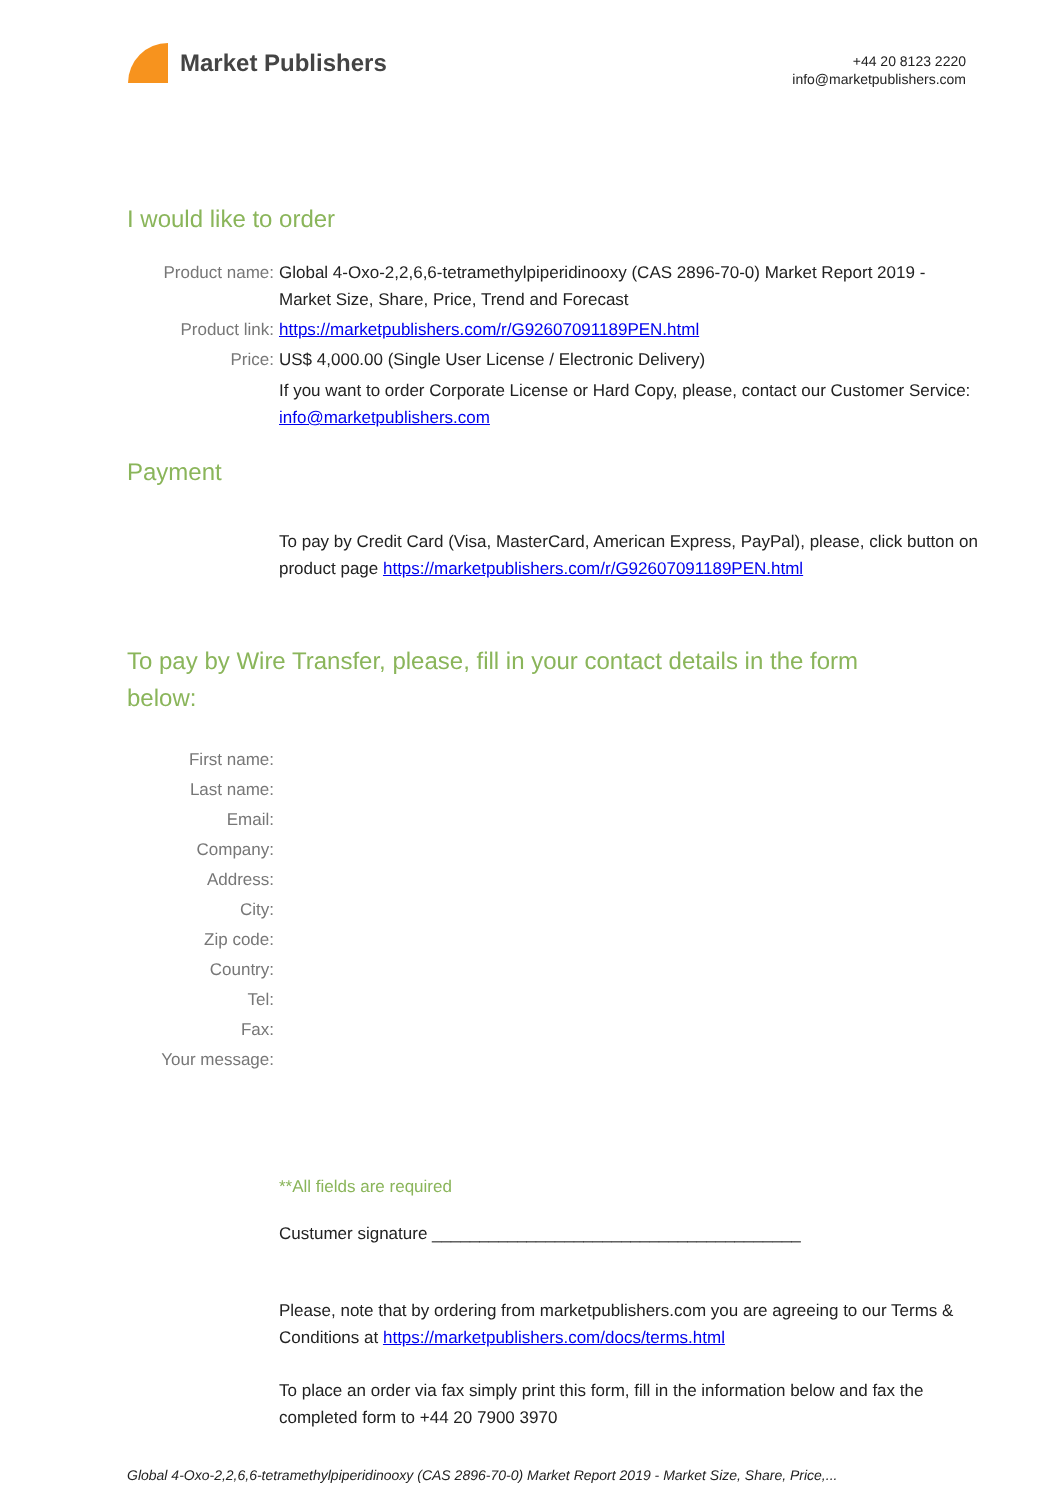Market Publishers
+44 20 8123 2220
info@marketpublishers.com
I would like to order
Product name: Global 4-Oxo-2,2,6,6-tetramethylpiperidinooxy (CAS 2896-70-0) Market Report 2019 - Market Size, Share, Price, Trend and Forecast
Product link: https://marketpublishers.com/r/G92607091189PEN.html
Price: US$ 4,000.00 (Single User License / Electronic Delivery)
If you want to order Corporate License or Hard Copy, please, contact our Customer Service:
info@marketpublishers.com
Payment
To pay by Credit Card (Visa, MasterCard, American Express, PayPal), please, click button on product page https://marketpublishers.com/r/G92607091189PEN.html
To pay by Wire Transfer, please, fill in your contact details in the form below:
First name:
Last name:
Email:
Company:
Address:
City:
Zip code:
Country:
Tel:
Fax:
Your message:
**All fields are required
Custumer signature _______________________________________
Please, note that by ordering from marketpublishers.com you are agreeing to our Terms & Conditions at https://marketpublishers.com/docs/terms.html
To place an order via fax simply print this form, fill in the information below and fax the completed form to +44 20 7900 3970
Global 4-Oxo-2,2,6,6-tetramethylpiperidinooxy (CAS 2896-70-0) Market Report 2019 - Market Size, Share, Price,...